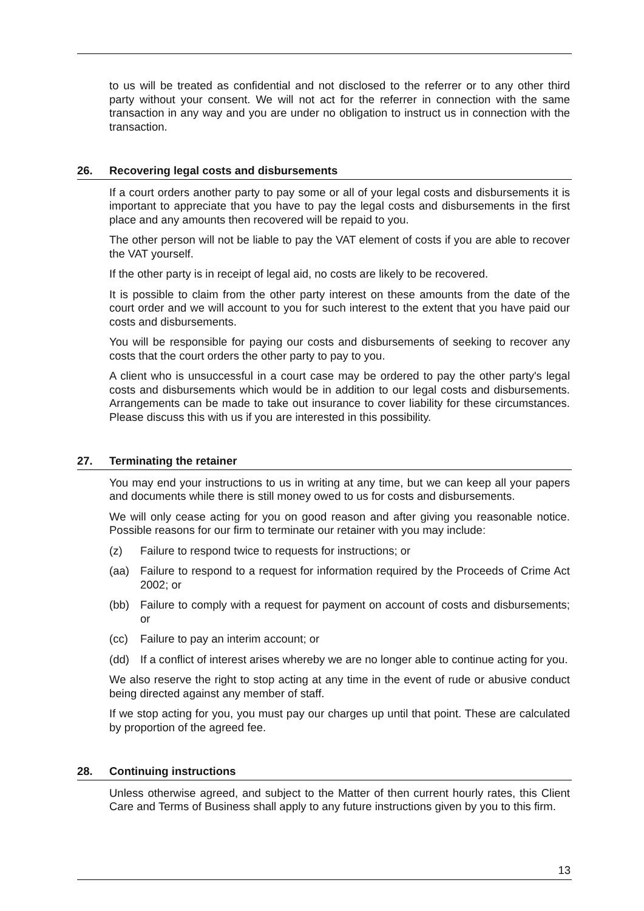to us will be treated as confidential and not disclosed to the referrer or to any other third party without your consent. We will not act for the referrer in connection with the same transaction in any way and you are under no obligation to instruct us in connection with the transaction.
26. Recovering legal costs and disbursements
If a court orders another party to pay some or all of your legal costs and disbursements it is important to appreciate that you have to pay the legal costs and disbursements in the first place and any amounts then recovered will be repaid to you.
The other person will not be liable to pay the VAT element of costs if you are able to recover the VAT yourself.
If the other party is in receipt of legal aid, no costs are likely to be recovered.
It is possible to claim from the other party interest on these amounts from the date of the court order and we will account to you for such interest to the extent that you have paid our costs and disbursements.
You will be responsible for paying our costs and disbursements of seeking to recover any costs that the court orders the other party to pay to you.
A client who is unsuccessful in a court case may be ordered to pay the other party's legal costs and disbursements which would be in addition to our legal costs and disbursements. Arrangements can be made to take out insurance to cover liability for these circumstances. Please discuss this with us if you are interested in this possibility.
27. Terminating the retainer
You may end your instructions to us in writing at any time, but we can keep all your papers and documents while there is still money owed to us for costs and disbursements.
We will only cease acting for you on good reason and after giving you reasonable notice. Possible reasons for our firm to terminate our retainer with you may include:
(z) Failure to respond twice to requests for instructions; or
(aa) Failure to respond to a request for information required by the Proceeds of Crime Act 2002; or
(bb) Failure to comply with a request for payment on account of costs and disbursements; or
(cc) Failure to pay an interim account; or
(dd) If a conflict of interest arises whereby we are no longer able to continue acting for you.
We also reserve the right to stop acting at any time in the event of rude or abusive conduct being directed against any member of staff.
If we stop acting for you, you must pay our charges up until that point. These are calculated by proportion of the agreed fee.
28. Continuing instructions
Unless otherwise agreed, and subject to the Matter of then current hourly rates, this Client Care and Terms of Business shall apply to any future instructions given by you to this firm.
13